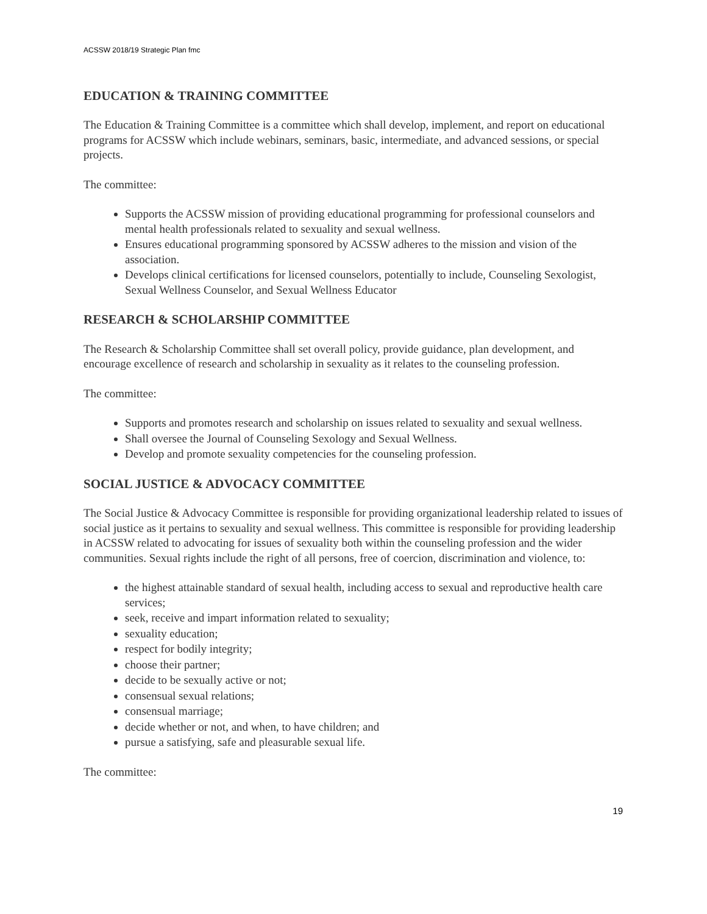ACSSW 2018/19 Strategic Plan fmc
EDUCATION & TRAINING COMMITTEE
The Education & Training Committee is a committee which shall develop, implement, and report on educational programs for ACSSW which include webinars, seminars, basic, intermediate, and advanced sessions, or special projects.
The committee:
Supports the ACSSW mission of providing educational programming for professional counselors and mental health professionals related to sexuality and sexual wellness.
Ensures educational programming sponsored by ACSSW adheres to the mission and vision of the association.
Develops clinical certifications for licensed counselors, potentially to include, Counseling Sexologist, Sexual Wellness Counselor, and Sexual Wellness Educator
RESEARCH & SCHOLARSHIP COMMITTEE
The Research & Scholarship Committee shall set overall policy, provide guidance, plan development, and encourage excellence of research and scholarship in sexuality as it relates to the counseling profession.
The committee:
Supports and promotes research and scholarship on issues related to sexuality and sexual wellness.
Shall oversee the Journal of Counseling Sexology and Sexual Wellness.
Develop and promote sexuality competencies for the counseling profession.
SOCIAL JUSTICE & ADVOCACY COMMITTEE
The Social Justice & Advocacy Committee is responsible for providing organizational leadership related to issues of social justice as it pertains to sexuality and sexual wellness. This committee is responsible for providing leadership in ACSSW related to advocating for issues of sexuality both within the counseling profession and the wider communities. Sexual rights include the right of all persons, free of coercion, discrimination and violence, to:
the highest attainable standard of sexual health, including access to sexual and reproductive health care services;
seek, receive and impart information related to sexuality;
sexuality education;
respect for bodily integrity;
choose their partner;
decide to be sexually active or not;
consensual sexual relations;
consensual marriage;
decide whether or not, and when, to have children; and
pursue a satisfying, safe and pleasurable sexual life.
The committee:
19